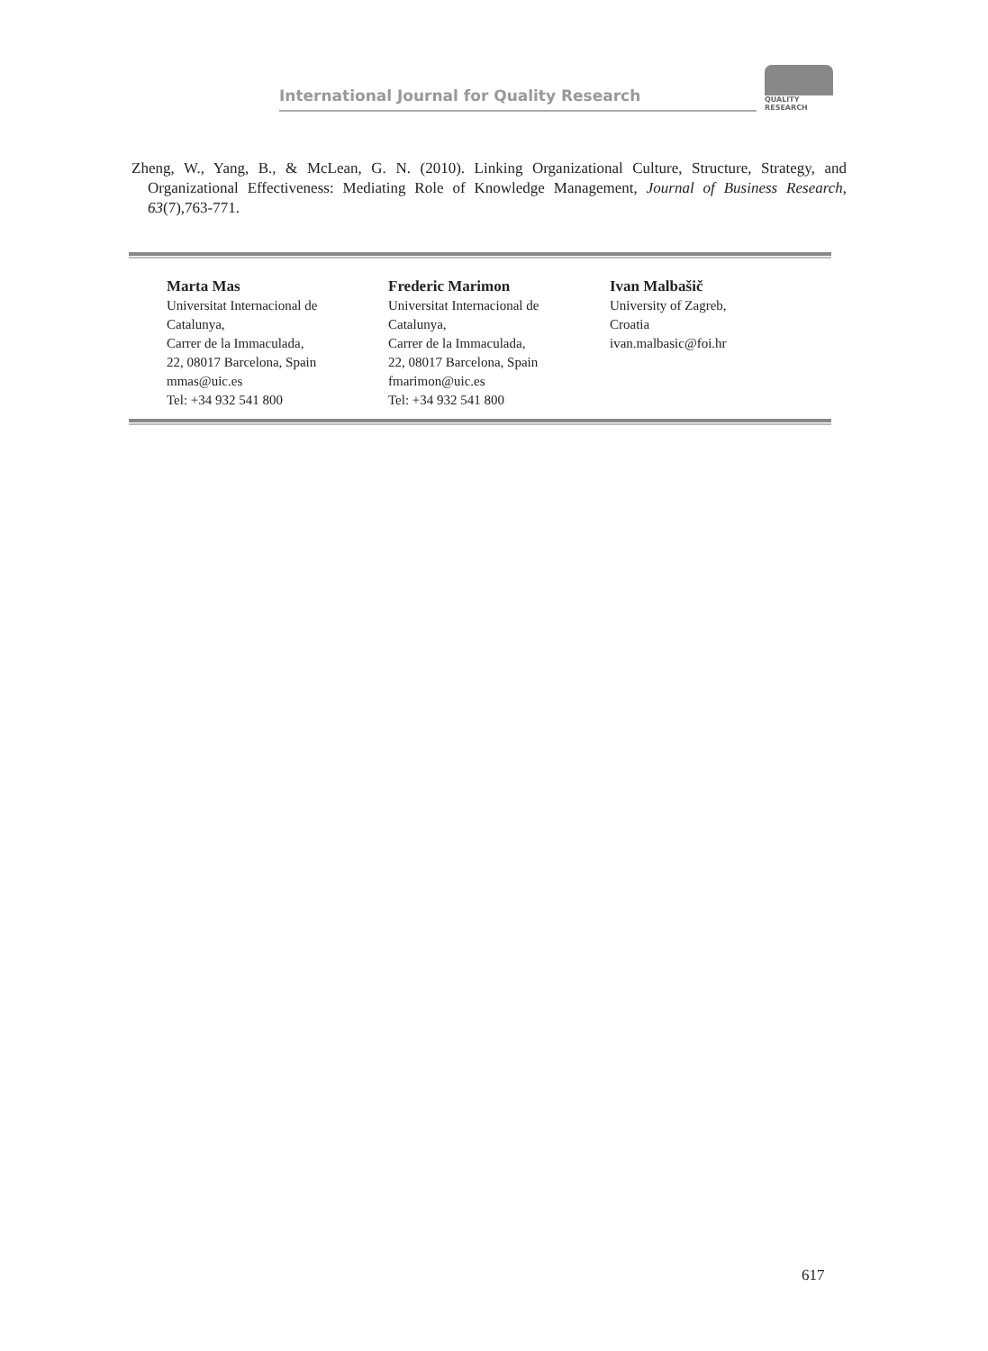International Journal for Quality Research
QUALITY
RESEARCH
Zheng, W., Yang, B., & McLean, G. N. (2010). Linking Organizational Culture, Structure, Strategy, and Organizational Effectiveness: Mediating Role of Knowledge Management, Journal of Business Research, 63(7),763-771.
Marta Mas
Universitat Internacional de
Catalunya,
Carrer de la Immaculada,
22, 08017 Barcelona, Spain
mmas@uic.es
Tel: +34 932 541 800
Frederic Marimon
Universitat Internacional de
Catalunya,
Carrer de la Immaculada,
22, 08017 Barcelona, Spain
fmarimon@uic.es
Tel: +34 932 541 800
Ivan Malbašič
University of Zagreb,
Croatia
ivan.malbasic@foi.hr
617